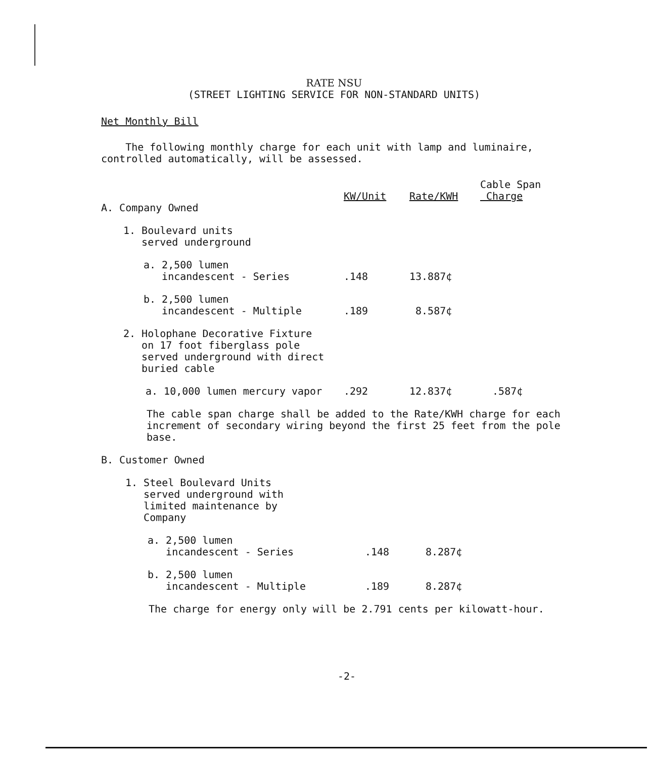RATE NSU
(STREET LIGHTING SERVICE FOR NON-STANDARD UNITS)
Net Monthly Bill
The following monthly charge for each unit with lamp and luminaire, controlled automatically, will be assessed.
| | KW/Unit | Rate/KWH | Cable Span Charge |
| --- | --- | --- | --- |
| A. Company Owned | | | |
| 1. Boulevard units served underground | | | |
| a. 2,500 lumen incandescent - Series | .148 | 13.887¢ | |
| b. 2,500 lumen incandescent - Multiple | .189 | 8.587¢ | |
| 2. Holophane Decorative Fixture on 17 foot fiberglass pole served underground with direct buried cable | | | |
| a. 10,000 lumen mercury vapor | .292 | 12.837¢ | .587¢ |
The cable span charge shall be added to the Rate/KWH charge for each increment of secondary wiring beyond the first 25 feet from the pole base.
| B. Customer Owned | | | |
| 1. Steel Boulevard Units served underground with limited maintenance by Company | | | |
| a. 2,500 lumen incandescent - Series | .148 | 8.287¢ | |
| b. 2,500 lumen incandescent - Multiple | .189 | 8.287¢ | |
The charge for energy only will be 2.791 cents per kilowatt-hour.
-2-